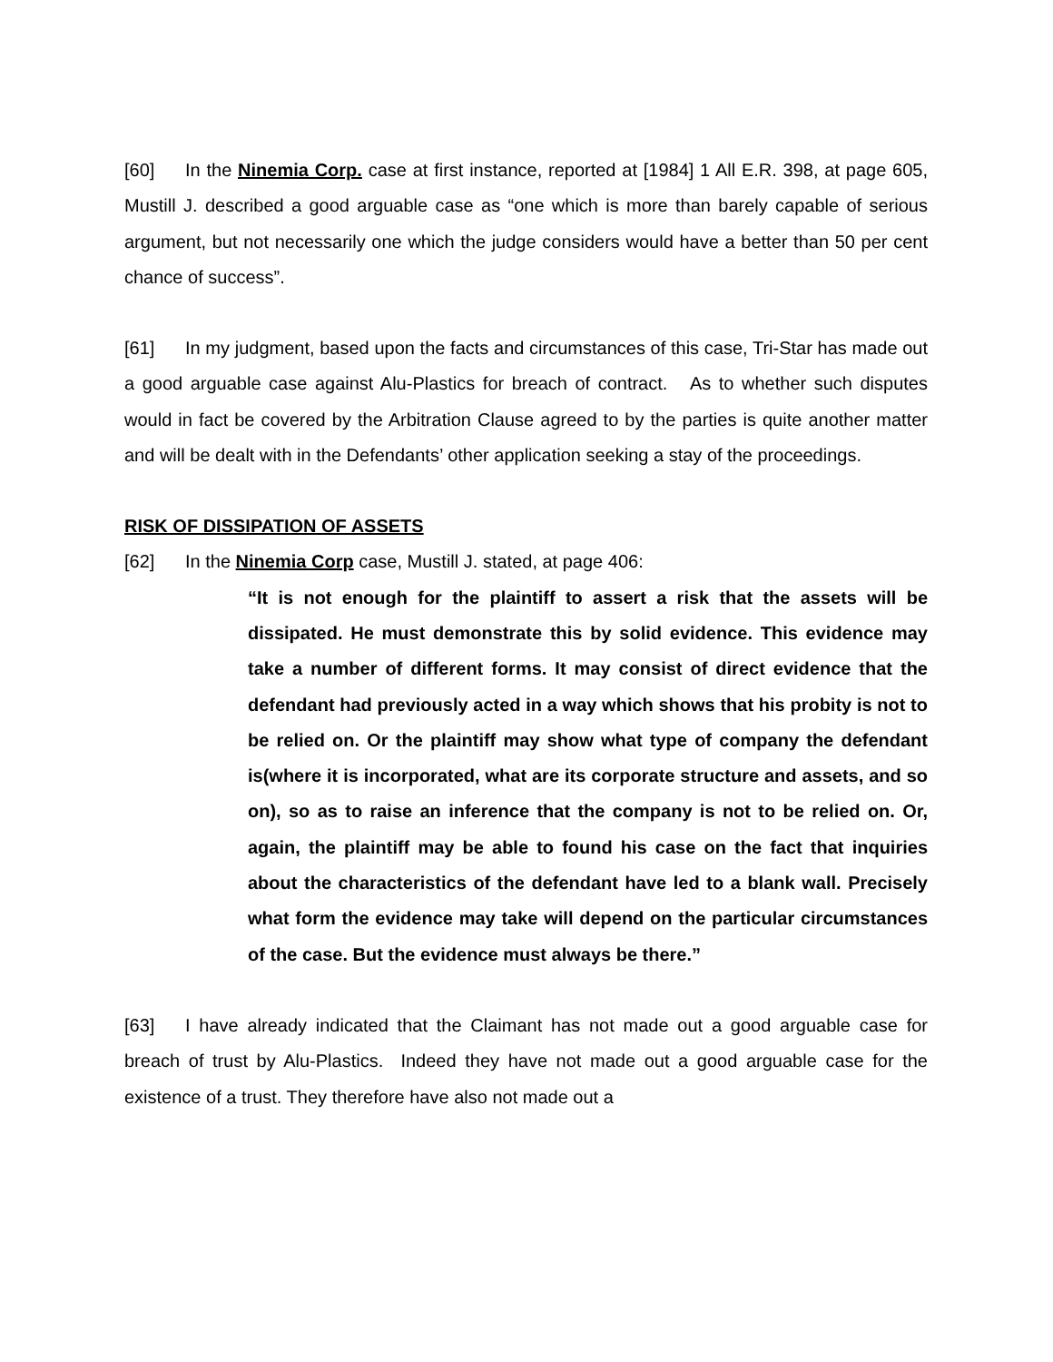[60] In the Ninemia Corp. case at first instance, reported at [1984] 1 All E.R. 398, at page 605, Mustill J. described a good arguable case as “one which is more than barely capable of serious argument, but not necessarily one which the judge considers would have a better than 50 per cent chance of success”.
[61] In my judgment, based upon the facts and circumstances of this case, Tri-Star has made out a good arguable case against Alu-Plastics for breach of contract. As to whether such disputes would in fact be covered by the Arbitration Clause agreed to by the parties is quite another matter and will be dealt with in the Defendants’ other application seeking a stay of the proceedings.
RISK OF DISSIPATION OF ASSETS
[62] In the Ninemia Corp case, Mustill J. stated, at page 406:
“It is not enough for the plaintiff to assert a risk that the assets will be dissipated. He must demonstrate this by solid evidence. This evidence may take a number of different forms. It may consist of direct evidence that the defendant had previously acted in a way which shows that his probity is not to be relied on. Or the plaintiff may show what type of company the defendant is(where it is incorporated, what are its corporate structure and assets, and so on), so as to raise an inference that the company is not to be relied on. Or, again, the plaintiff may be able to found his case on the fact that inquiries about the characteristics of the defendant have led to a blank wall. Precisely what form the evidence may take will depend on the particular circumstances of the case. But the evidence must always be there.”
[63] I have already indicated that the Claimant has not made out a good arguable case for breach of trust by Alu-Plastics. Indeed they have not made out a good arguable case for the existence of a trust. They therefore have also not made out a